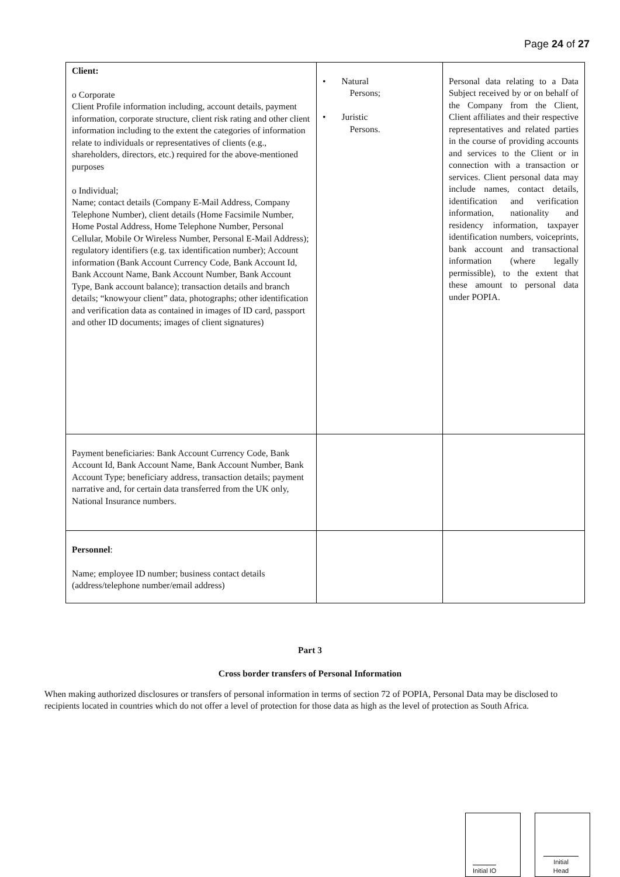Page 24 of 27
| Client: o Corporate Client Profile information including, account details, payment information, corporate structure, client risk rating and other client information including to the extent the categories of information relate to individuals or representatives of clients (e.g., shareholders, directors, etc.) required for the above-mentioned purposes o Individual; Name; contact details (Company E-Mail Address, Company Telephone Number), client details (Home Facsimile Number, Home Postal Address, Home Telephone Number, Personal Cellular, Mobile Or Wireless Number, Personal E-Mail Address); regulatory identifiers (e.g. tax identification number); Account information (Bank Account Currency Code, Bank Account Id, Bank Account Name, Bank Account Number, Bank Account Type, Bank account balance); transaction details and branch details; “knowyour client” data, photographs; other identification and verification data as contained in images of ID card, passport and other ID documents; images of client signatures) | • Natural Persons; • Juristic Persons. | Personal data relating to a Data Subject received by or on behalf of the Company from the Client, Client affiliates and their respective representatives and related parties in the course of providing accounts and services to the Client or in connection with a transaction or services. Client personal data may include names, contact details, identification and verification information, nationality and residency information, taxpayer identification numbers, voiceprints, bank account and transactional information (where legally permissible), to the extent that these amount to personal data under POPIA. |
| Payment beneficiaries: Bank Account Currency Code, Bank Account Id, Bank Account Name, Bank Account Number, Bank Account Type; beneficiary address, transaction details; payment narrative and, for certain data transferred from the UK only, National Insurance numbers. | | |
| Personnel : Name; employee ID number; business contact details (address/telephone number/email address) | | |
Part 3
Cross border transfers of Personal Information
When making authorized disclosures or transfers of personal information in terms of section 72 of POPIA, Personal Data may be disclosed to recipients located in countries which do not offer a level of protection for those data as high as the level of protection as South Africa.
Initial IO
Initial
Head